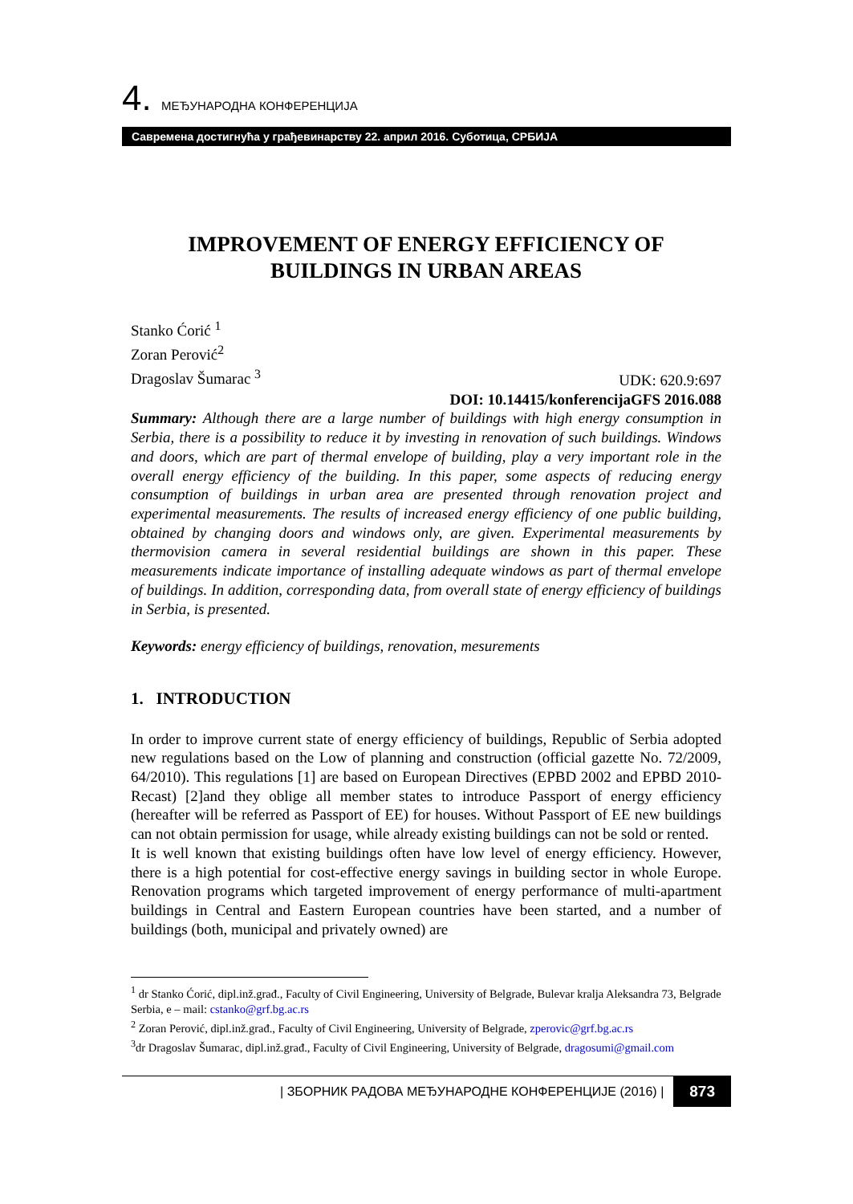4. МЕЂУНАРОДНА КОНФЕРЕНЦИЈА
Савремена достигнућа у грађевинарству 22. април 2016. Суботица, СРБИЈА
IMPROVEMENT OF ENERGY EFFICIENCY OF
BUILDINGS IN URBAN AREAS
Stanko Ćorić <sup>1</sup>
Zoran Perović<sup>2</sup>
Dragoslav Šumarac <sup>3</sup> UDK: 620.9:697
DOI: 10.14415/konferencijaGFS 2016.088
Summary: Although there are a large number of buildings with high energy consumption in Serbia, there is a possibility to reduce it by investing in renovation of such buildings. Windows and doors, which are part of thermal envelope of building, play a very important role in the overall energy efficiency of the building. In this paper, some aspects of reducing energy consumption of buildings in urban area are presented through renovation project and experimental measurements. The results of increased energy efficiency of one public building, obtained by changing doors and windows only, are given. Experimental measurements by thermovision camera in several residential buildings are shown in this paper. These measurements indicate importance of installing adequate windows as part of thermal envelope of buildings. In addition, corresponding data, from overall state of energy efficiency of buildings in Serbia, is presented.
Keywords: energy efficiency of buildings, renovation, mesurements
1. INTRODUCTION
In order to improve current state of energy efficiency of buildings, Republic of Serbia adopted new regulations based on the Low of planning and construction (official gazette No. 72/2009, 64/2010). This regulations [1] are based on European Directives (EPBD 2002 and EPBD 2010-Recast) [2]and they oblige all member states to introduce Passport of energy efficiency (hereafter will be referred as Passport of EE) for houses. Without Passport of EE new buildings can not obtain permission for usage, while already existing buildings can not be sold or rented.
It is well known that existing buildings often have low level of energy efficiency. However, there is a high potential for cost-effective energy savings in building sector in whole Europe. Renovation programs which targeted improvement of energy performance of multi-apartment buildings in Central and Eastern European countries have been started, and a number of buildings (both, municipal and privately owned) are
<sup>1</sup> dr Stanko Ćorić, dipl.inž.građ., Faculty of Civil Engineering, University of Belgrade, Bulevar kralja Aleksandra 73, Belgrade Serbia, e – mail: cstanko@grf.bg.ac.rs
<sup>2</sup> Zoran Perović, dipl.inž.građ., Faculty of Civil Engineering, University of Belgrade, zperovic@grf.bg.ac.rs
<sup>3</sup> dr Dragoslav Šumarac, dipl.inž.građ., Faculty of Civil Engineering, University of Belgrade, dragosumi@gmail.com
| ЗБОРНИК РАДОВА МЕЂУНАРОДНЕ КОНФЕРЕНЦИЈЕ (2016) | 873